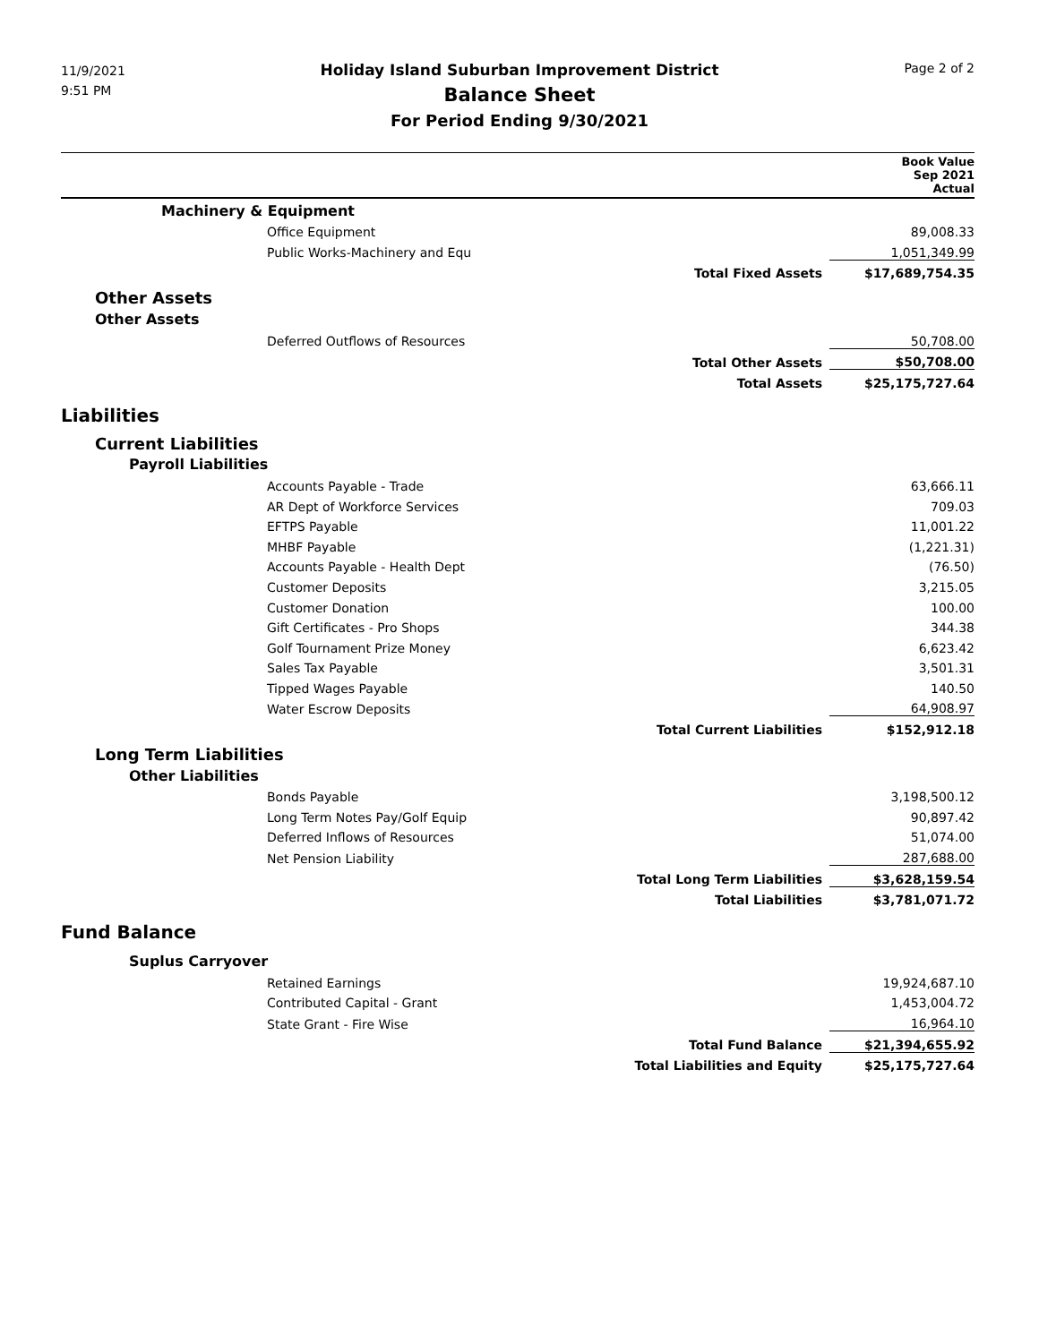11/9/2021
9:51 PM
Page 2 of 2
Holiday Island Suburban Improvement District
Balance Sheet
For Period Ending 9/30/2021
| | | Book Value Sep 2021 Actual | |
| Machinery & Equipment | | | |
| | Office Equipment | 89,008.33 | |
| | Public Works-Machinery and Equ | 1,051,349.99 | |
| | Total Fixed Assets | $17,689,754.35 | |
| Other Assets | | | |
| Other Assets | | | |
| | Deferred Outflows of Resources | 50,708.00 | |
| | Total Other Assets | $50,708.00 | |
| | Total Assets | $25,175,727.64 | |
| Liabilities | | | |
| Current Liabilities | | | |
| Payroll Liabilities | | | |
| | Accounts Payable - Trade | 63,666.11 | |
| | AR Dept of Workforce Services | 709.03 | |
| | EFTPS Payable | 11,001.22 | |
| | MHBF Payable | (1,221.31) | |
| | Accounts Payable - Health Dept | (76.50) | |
| | Customer Deposits | 3,215.05 | |
| | Customer Donation | 100.00 | |
| | Gift Certificates - Pro Shops | 344.38 | |
| | Golf Tournament Prize Money | 6,623.42 | |
| | Sales Tax Payable | 3,501.31 | |
| | Tipped Wages Payable | 140.50 | |
| | Water Escrow Deposits | 64,908.97 | |
| | Total Current Liabilities | $152,912.18 | |
| Long Term Liabilities | | | |
| Other Liabilities | | | |
| | Bonds Payable | 3,198,500.12 | |
| | Long Term Notes Pay/Golf Equip | 90,897.42 | |
| | Deferred Inflows of Resources | 51,074.00 | |
| | Net Pension Liability | 287,688.00 | |
| | Total Long Term Liabilities | $3,628,159.54 | |
| | Total Liabilities | $3,781,071.72 | |
| Fund Balance | | | |
| Suplus Carryover | | | |
| | Retained Earnings | 19,924,687.10 | |
| | Contributed Capital - Grant | 1,453,004.72 | |
| | State Grant - Fire Wise | 16,964.10 | |
| | Total Fund Balance | $21,394,655.92 | |
| | Total Liabilities and Equity | $25,175,727.64 | |